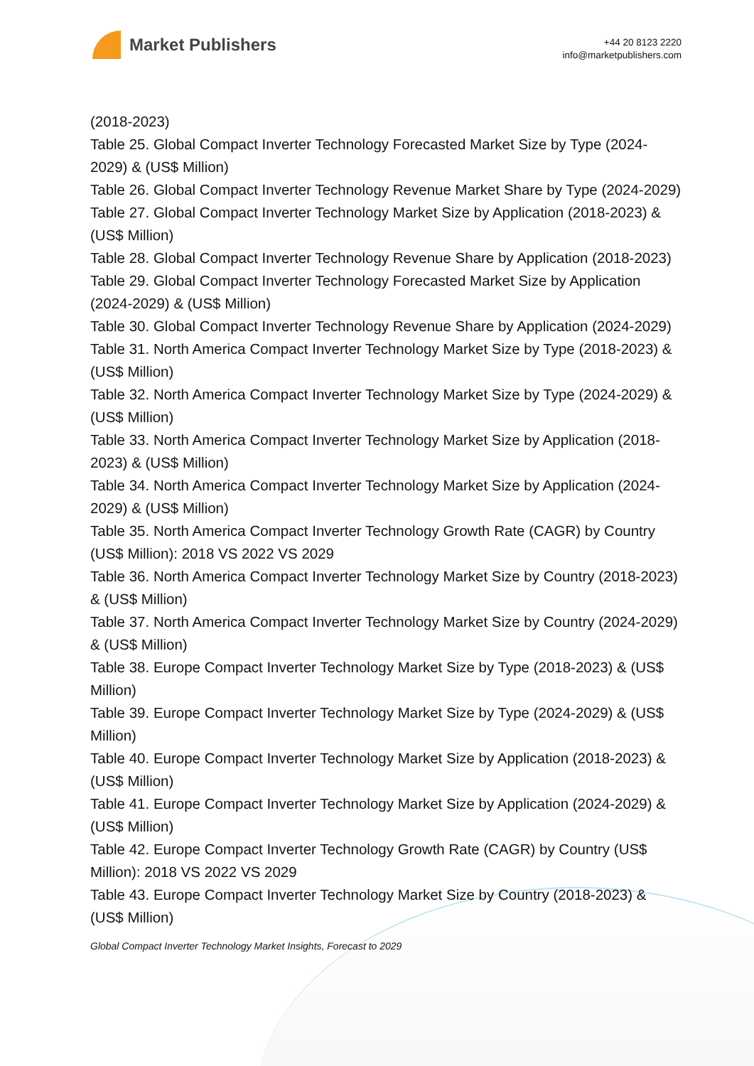Market Publishers
+44 20 8123 2220
info@marketpublishers.com
(2018-2023)
Table 25. Global Compact Inverter Technology Forecasted Market Size by Type (2024-2029) & (US$ Million)
Table 26. Global Compact Inverter Technology Revenue Market Share by Type (2024-2029)
Table 27. Global Compact Inverter Technology Market Size by Application (2018-2023) & (US$ Million)
Table 28. Global Compact Inverter Technology Revenue Share by Application (2018-2023)
Table 29. Global Compact Inverter Technology Forecasted Market Size by Application (2024-2029) & (US$ Million)
Table 30. Global Compact Inverter Technology Revenue Share by Application (2024-2029)
Table 31. North America Compact Inverter Technology Market Size by Type (2018-2023) & (US$ Million)
Table 32. North America Compact Inverter Technology Market Size by Type (2024-2029) & (US$ Million)
Table 33. North America Compact Inverter Technology Market Size by Application (2018-2023) & (US$ Million)
Table 34. North America Compact Inverter Technology Market Size by Application (2024-2029) & (US$ Million)
Table 35. North America Compact Inverter Technology Growth Rate (CAGR) by Country (US$ Million): 2018 VS 2022 VS 2029
Table 36. North America Compact Inverter Technology Market Size by Country (2018-2023) & (US$ Million)
Table 37. North America Compact Inverter Technology Market Size by Country (2024-2029) & (US$ Million)
Table 38. Europe Compact Inverter Technology Market Size by Type (2018-2023) & (US$ Million)
Table 39. Europe Compact Inverter Technology Market Size by Type (2024-2029) & (US$ Million)
Table 40. Europe Compact Inverter Technology Market Size by Application (2018-2023) & (US$ Million)
Table 41. Europe Compact Inverter Technology Market Size by Application (2024-2029) & (US$ Million)
Table 42. Europe Compact Inverter Technology Growth Rate (CAGR) by Country (US$ Million): 2018 VS 2022 VS 2029
Table 43. Europe Compact Inverter Technology Market Size by Country (2018-2023) & (US$ Million)
Global Compact Inverter Technology Market Insights, Forecast to 2029